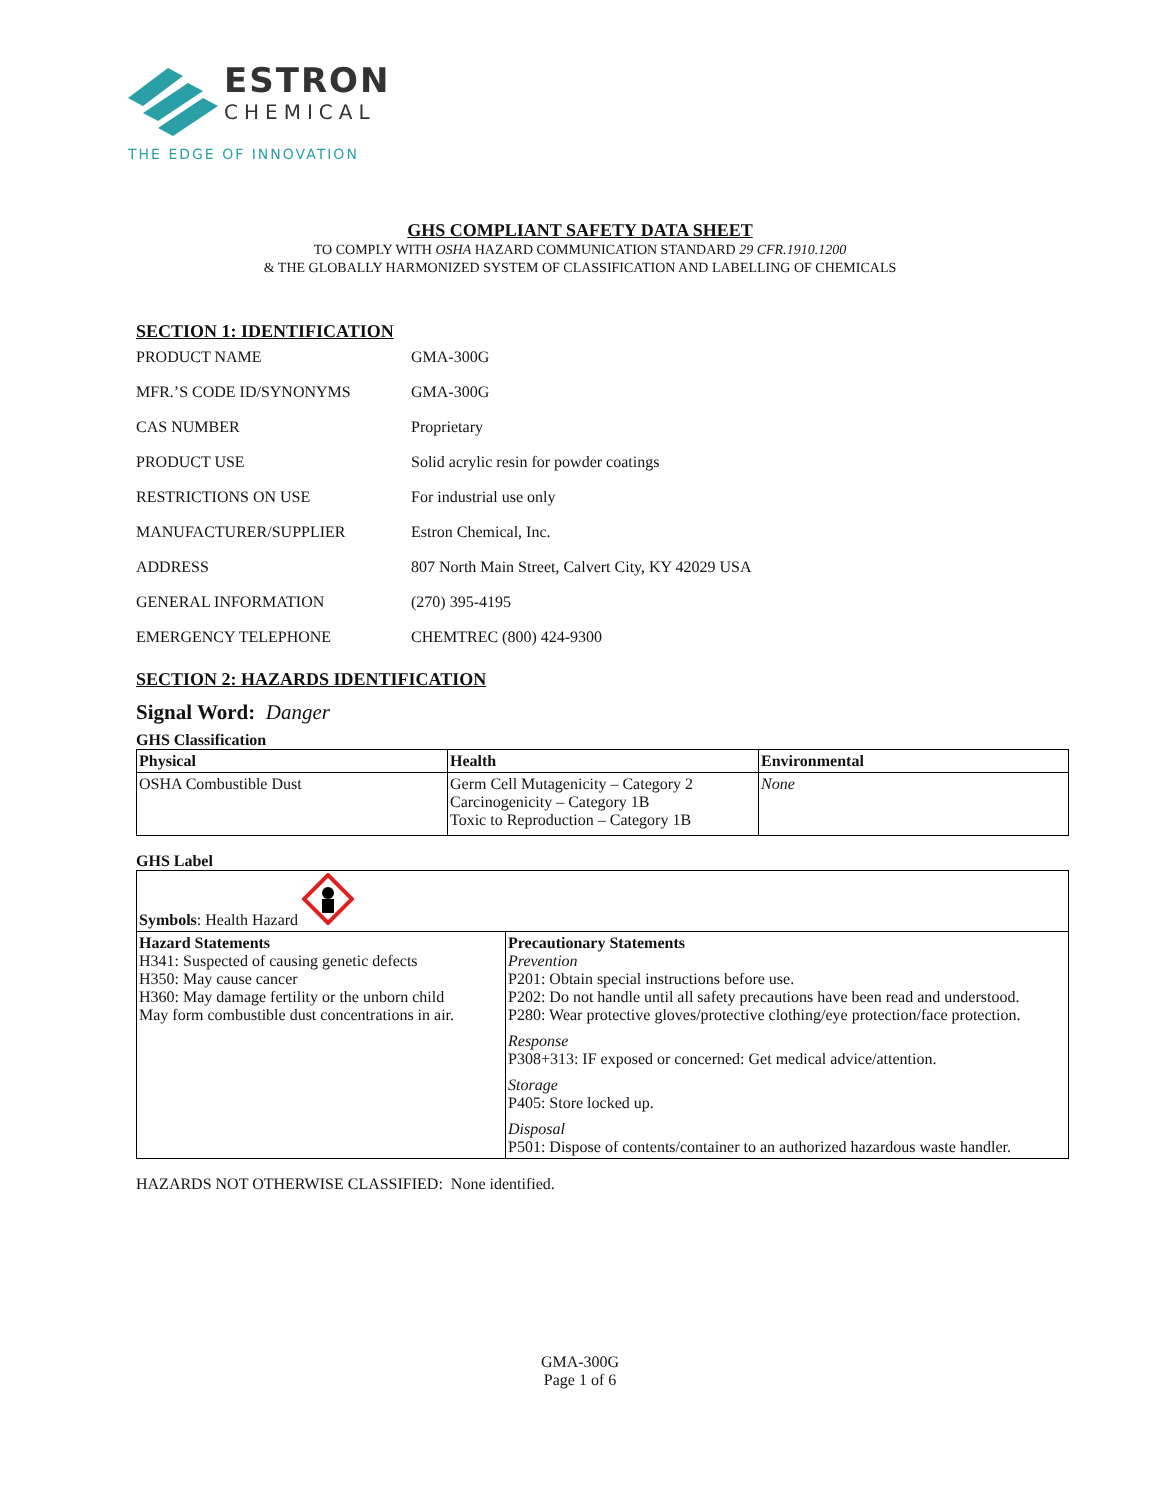ESTRON
CHEMICAL
THE EDGE OF INNOVATION
GHS COMPLIANT SAFETY DATA SHEET
TO COMPLY WITH OSHA HAZARD COMMUNICATION STANDARD 29 CFR.1910.1200
& THE GLOBALLY HARMONIZED SYSTEM OF CLASSIFICATION AND LABELLING OF CHEMICALS
SECTION 1: IDENTIFICATION
| PRODUCT NAME | GMA-300G |
| MFR.’S CODE ID/SYNONYMS | GMA-300G |
| CAS NUMBER | Proprietary |
| PRODUCT USE | Solid acrylic resin for powder coatings |
| RESTRICTIONS ON USE | For industrial use only |
| MANUFACTURER/SUPPLIER | Estron Chemical, Inc. |
| ADDRESS | 807 North Main Street, Calvert City, KY 42029 USA |
| GENERAL INFORMATION | (270) 395-4195 |
| EMERGENCY TELEPHONE | CHEMTREC (800) 424-9300 |
SECTION 2: HAZARDS IDENTIFICATION
Signal Word: Danger
GHS Classification
| Physical | Health | Environmental |
| --- | --- | --- |
| OSHA Combustible Dust | Germ Cell Mutagenicity – Category 2 Carcinogenicity – Category 1B Toxic to Reproduction – Category 1B | None |
GHS Label
| Symbols : Health Hazard | |
| Hazard Statements H341: Suspected of causing genetic defects H350: May cause cancer H360: May damage fertility or the unborn child May form combustible dust concentrations in air. | Precautionary Statements Prevention P201: Obtain special instructions before use. P202: Do not handle until all safety precautions have been read and understood. P280: Wear protective gloves/protective clothing/eye protection/face protection. Response P308+313: IF exposed or concerned: Get medical advice/attention. Storage P405: Store locked up. Disposal P501: Dispose of contents/container to an authorized hazardous waste handler. |
HAZARDS NOT OTHERWISE CLASSIFIED: None identified.
GMA-300G
Page 1 of 6